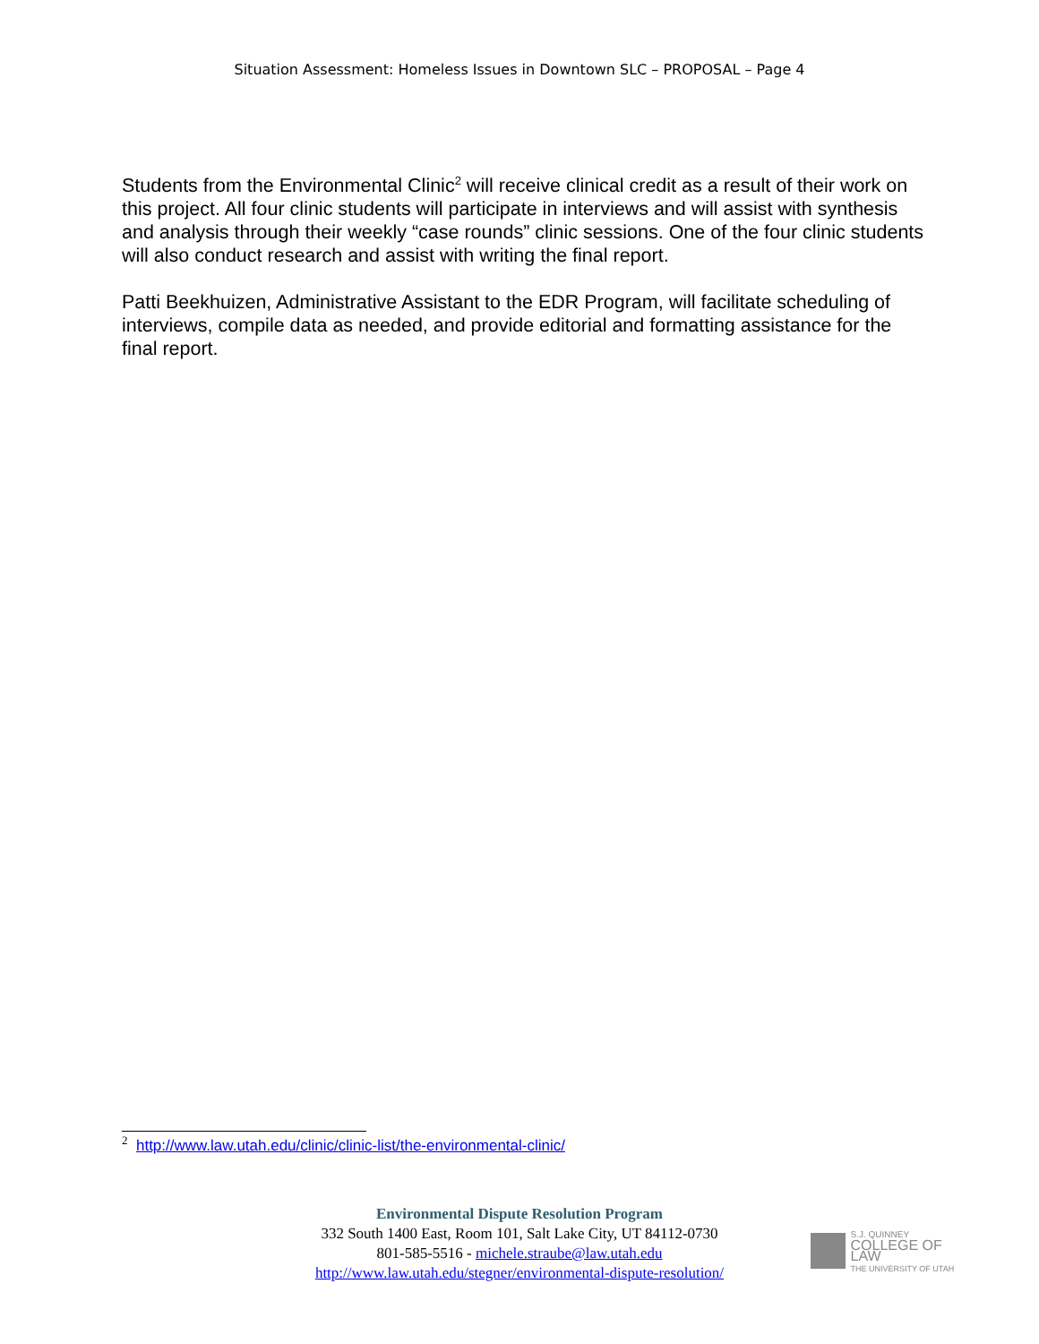Situation Assessment: Homeless Issues in Downtown SLC – PROPOSAL – Page 4
Students from the Environmental Clinic<sup>2</sup> will receive clinical credit as a result of their work on this project. All four clinic students will participate in interviews and will assist with synthesis and analysis through their weekly “case rounds” clinic sessions. One of the four clinic students will also conduct research and assist with writing the final report.
Patti Beekhuizen, Administrative Assistant to the EDR Program, will facilitate scheduling of interviews, compile data as needed, and provide editorial and formatting assistance for the final report.
<sup>2</sup> http://www.law.utah.edu/clinic/clinic-list/the-environmental-clinic/
Environmental Dispute Resolution Program
332 South 1400 East, Room 101, Salt Lake City, UT 84112-0730
801-585-5516 - michele.straube@law.utah.edu
http://www.law.utah.edu/stegner/environmental-dispute-resolution/
S.J. QUINNEY
COLLEGE OF LAW
THE UNIVERSITY OF UTAH